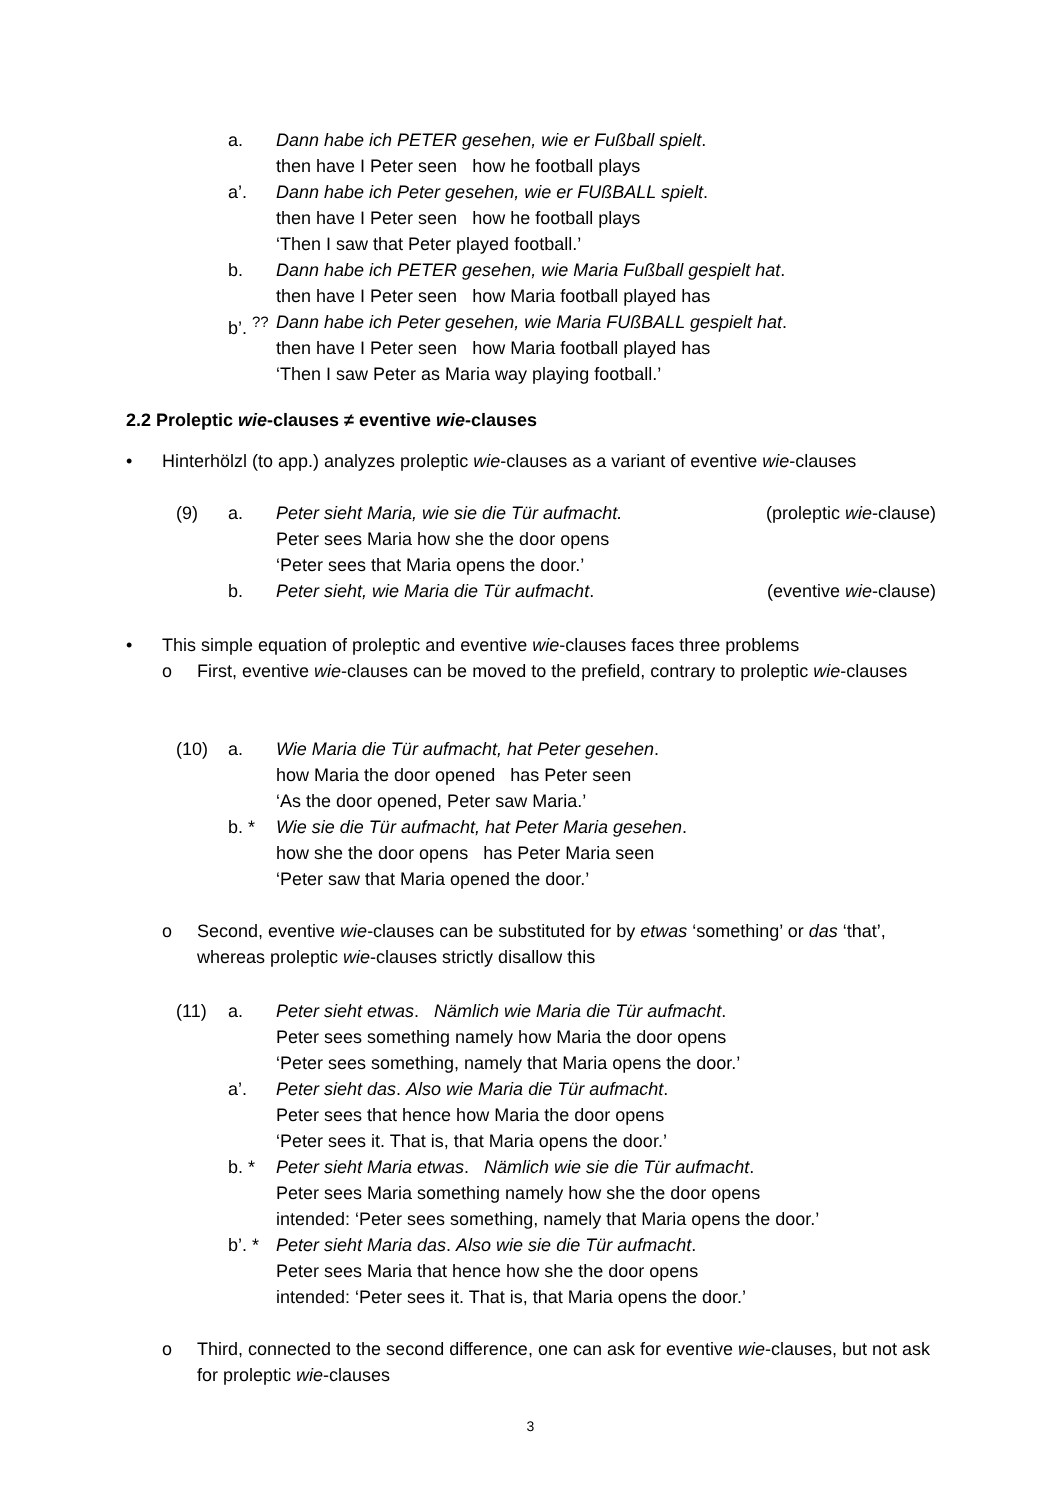a. Dann habe ich PETER gesehen, wie er Fußball spielt.
then have I Peter seen how he football plays
a’. Dann habe ich Peter gesehen, wie er FUßBALL spielt.
then have I Peter seen how he football plays
‘Then I saw that Peter played football.’
b. Dann habe ich PETER gesehen, wie Maria Fußball gespielt hat.
then have I Peter seen how Maria football played has
b’. <sup>??</sup>
Dann habe ich Peter gesehen, wie Maria FUßBALL gespielt hat.
then have I Peter seen how Maria football played has
‘Then I saw Peter as Maria way playing football.’
2.2 Proleptic wie-clauses ≠ eventive wie-clauses
• Hinterhölzl (to app.) analyzes proleptic wie-clauses as a variant of eventive wie-clauses
(9) a. Peter sieht Maria, wie sie die Tür aufmacht.
Peter sees Maria how she the door opens
‘Peter sees that Maria opens the door.’
(proleptic wie-clause)
b. Peter sieht, wie Maria die Tür aufmacht.
(eventive wie-clause)
• This simple equation of proleptic and eventive wie-clauses faces three problems
o First, eventive wie-clauses can be moved to the prefield, contrary to proleptic wie-clauses
(10) a. Wie Maria die Tür aufmacht, hat Peter gesehen.
how Maria the door opened has Peter seen
‘As the door opened, Peter saw Maria.’
b. * Wie sie die Tür aufmacht, hat Peter Maria gesehen.
how she the door opens has Peter Maria seen
‘Peter saw that Maria opened the door.’
o Second, eventive wie-clauses can be substituted for by etwas ‘something’ or das ‘that’, whereas proleptic wie-clauses strictly disallow this
(11) a. Peter sieht etwas. Nämlich wie Maria die Tür aufmacht.
Peter sees something namely how Maria the door opens
‘Peter sees something, namely that Maria opens the door.’
a’. Peter sieht das. Also wie Maria die Tür aufmacht.
Peter sees that hence how Maria the door opens
‘Peter sees it. That is, that Maria opens the door.’
b. * Peter sieht Maria etwas. Nämlich wie sie die Tür aufmacht.
Peter sees Maria something namely how she the door opens
intended: ‘Peter sees something, namely that Maria opens the door.’
b’. *
Peter sieht Maria das. Also wie sie die Tür aufmacht.
Peter sees Maria that hence how she the door opens
intended: ‘Peter sees it. That is, that Maria opens the door.’
o Third, connected to the second difference, one can ask for eventive wie-clauses, but not ask for proleptic wie-clauses
3